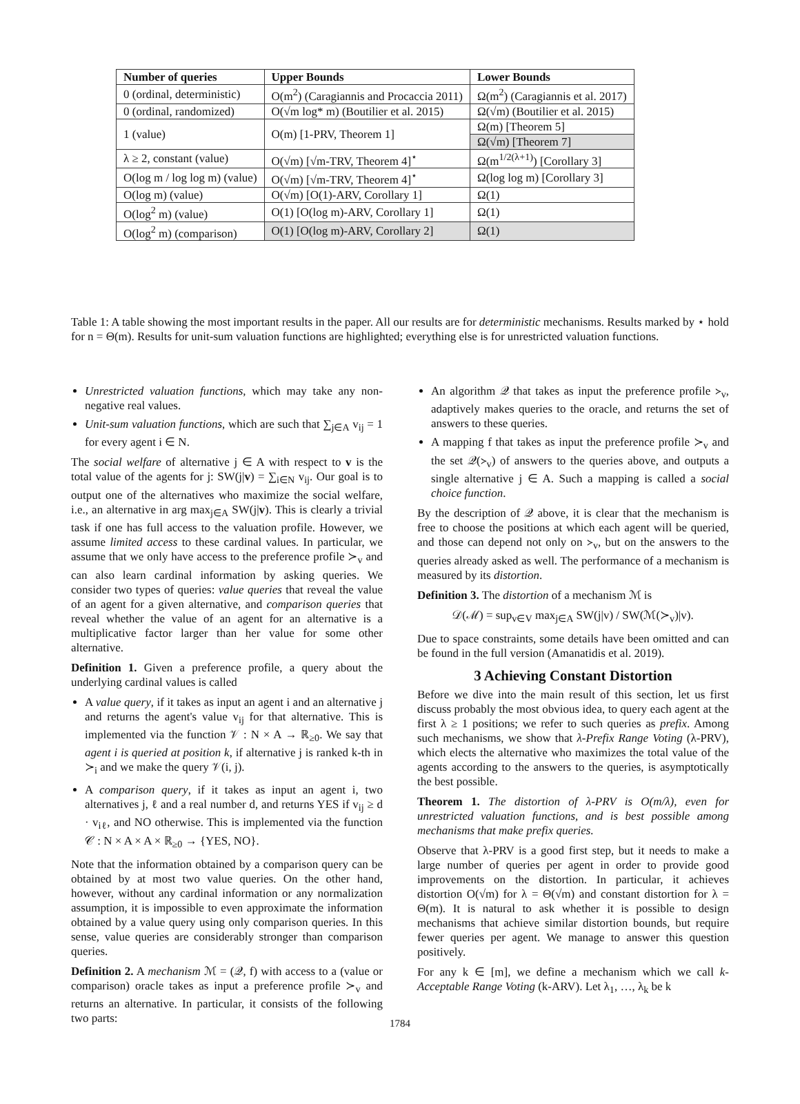| Number of queries | Upper Bounds | Lower Bounds |
| --- | --- | --- |
| 0 (ordinal, deterministic) | O(m<sup>2</sup>) (Caragiannis and Procaccia 2011) | Ω(m<sup>2</sup>) (Caragiannis et al. 2017) |
| 0 (ordinal, randomized) | O(√m log* m) (Boutilier et al. 2015) | Ω(√m) (Boutilier et al. 2015) |
| 1 (value) | O(m) [1-PRV, Theorem 1] | Ω(m) [Theorem 5] |
| | | Ω(√m) [Theorem 7] |
| λ ≥ 2, constant (value) | O(√m) [√m-TRV, Theorem 4]<sup>⋆</sup> | Ω(m<sup>1/2(λ+1)</sup>) [Corollary 3] |
| O(log m / log log m) (value) | O(√m) [√m-TRV, Theorem 4]<sup>⋆</sup> | Ω(log log m) [Corollary 3] |
| O(log m) (value) | O(√m) [O(1)-ARV, Corollary 1] | Ω(1) |
| O(log<sup>2</sup> m) (value) | O(1) [O(log m)-ARV, Corollary 1] | Ω(1) |
| O(log<sup>2</sup> m) (comparison) | O(1) [O(log m)-ARV, Corollary 2] | Ω(1) |
Table 1: A table showing the most important results in the paper. All our results are for deterministic mechanisms. Results marked by ⋆ hold for n = Θ(m). Results for unit-sum valuation functions are highlighted; everything else is for unrestricted valuation functions.
Unrestricted valuation functions, which may take any non-negative real values.
Unit-sum valuation functions, which are such that ∑<sub>j∈A</sub> v<sub>ij</sub> = 1 for every agent i ∈ N.
The social welfare of alternative j ∈ A with respect to v is the total value of the agents for j: SW(j|v) = ∑<sub>i∈N</sub> v<sub>ij</sub>. Our goal is to output one of the alternatives who maximize the social welfare, i.e., an alternative in arg max<sub>j∈A</sub> SW(j|v). This is clearly a trivial task if one has full access to the valuation profile. However, we assume limited access to these cardinal values. In particular, we assume that we only have access to the preference profile ≻<sub>v</sub> and can also learn cardinal information by asking queries. We consider two types of queries: value queries that reveal the value of an agent for a given alternative, and comparison queries that reveal whether the value of an agent for an alternative is a multiplicative factor larger than her value for some other alternative.
Definition 1. Given a preference profile, a query about the underlying cardinal values is called
A value query, if it takes as input an agent i and an alternative j and returns the agent's value v<sub>ij</sub> for that alternative. This is implemented via the function 𝒱 : N × A → ℝ<sub>≥0</sub>. We say that agent i is queried at position k, if alternative j is ranked k-th in ≻<sub>i</sub> and we make the query 𝒱(i, j).
A comparison query, if it takes as input an agent i, two alternatives j, ℓ and a real number d, and returns YES if v<sub>ij</sub> ≥ d · v<sub>iℓ</sub>, and NO otherwise. This is implemented via the function 𝒞 : N × A × A × ℝ<sub>≥0</sub> → {YES, NO}.
Note that the information obtained by a comparison query can be obtained by at most two value queries. On the other hand, however, without any cardinal information or any normalization assumption, it is impossible to even approximate the information obtained by a value query using only comparison queries. In this sense, value queries are considerably stronger than comparison queries.
Definition 2. A mechanism ℳ = (𝒬, f) with access to a (value or comparison) oracle takes as input a preference profile ≻<sub>v</sub> and returns an alternative. In particular, it consists of the following two parts:
An algorithm 𝒬 that takes as input the preference profile ≻<sub>v</sub>, adaptively makes queries to the oracle, and returns the set of answers to these queries.
A mapping f that takes as input the preference profile ≻<sub>v</sub> and the set 𝒬(≻<sub>v</sub>) of answers to the queries above, and outputs a single alternative j ∈ A. Such a mapping is called a social choice function.
By the description of 𝒬 above, it is clear that the mechanism is free to choose the positions at which each agent will be queried, and those can depend not only on ≻<sub>v</sub>, but on the answers to the queries already asked as well. The performance of a mechanism is measured by its distortion.
Definition 3. The distortion of a mechanism ℳ is
𝒟(ℳ) = sup<sub>v∈V</sub> max<sub>j∈A</sub> SW(j|v) / SW(ℳ(≻<sub>v</sub>)|v).
Due to space constraints, some details have been omitted and can be found in the full version (Amanatidis et al. 2019).
3 Achieving Constant Distortion
Before we dive into the main result of this section, let us first discuss probably the most obvious idea, to query each agent at the first λ ≥ 1 positions; we refer to such queries as prefix. Among such mechanisms, we show that λ-Prefix Range Voting (λ-PRV), which elects the alternative who maximizes the total value of the agents according to the answers to the queries, is asymptotically the best possible.
Theorem 1. The distortion of λ-PRV is O(m/λ), even for unrestricted valuation functions, and is best possible among mechanisms that make prefix queries.
Observe that λ-PRV is a good first step, but it needs to make a large number of queries per agent in order to provide good improvements on the distortion. In particular, it achieves distortion O(√m) for λ = Θ(√m) and constant distortion for λ = Θ(m). It is natural to ask whether it is possible to design mechanisms that achieve similar distortion bounds, but require fewer queries per agent. We manage to answer this question positively.
For any k ∈ [m], we define a mechanism which we call k-Acceptable Range Voting (k-ARV). Let λ<sub>1</sub>, …, λ<sub>k</sub> be k
1784